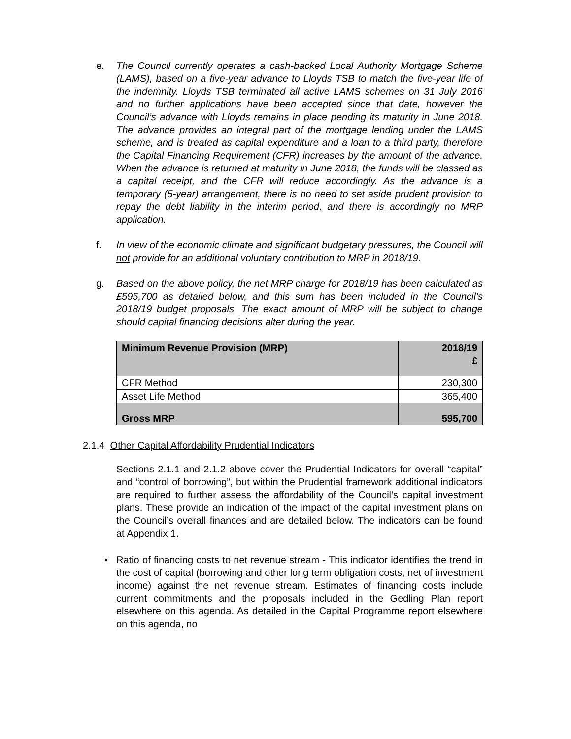e. The Council currently operates a cash-backed Local Authority Mortgage Scheme (LAMS), based on a five-year advance to Lloyds TSB to match the five-year life of the indemnity. Lloyds TSB terminated all active LAMS schemes on 31 July 2016 and no further applications have been accepted since that date, however the Council’s advance with Lloyds remains in place pending its maturity in June 2018. The advance provides an integral part of the mortgage lending under the LAMS scheme, and is treated as capital expenditure and a loan to a third party, therefore the Capital Financing Requirement (CFR) increases by the amount of the advance. When the advance is returned at maturity in June 2018, the funds will be classed as a capital receipt, and the CFR will reduce accordingly. As the advance is a temporary (5-year) arrangement, there is no need to set aside prudent provision to repay the debt liability in the interim period, and there is accordingly no MRP application.
f. In view of the economic climate and significant budgetary pressures, the Council will not provide for an additional voluntary contribution to MRP in 2018/19.
g. Based on the above policy, the net MRP charge for 2018/19 has been calculated as £595,700 as detailed below, and this sum has been included in the Council’s 2018/19 budget proposals. The exact amount of MRP will be subject to change should capital financing decisions alter during the year.
| Minimum Revenue Provision (MRP) | 2018/19 £ |
| --- | --- |
| CFR Method | 230,300 |
| Asset Life Method | 365,400 |
| Gross MRP | 595,700 |
2.1.4 Other Capital Affordability Prudential Indicators
Sections 2.1.1 and 2.1.2 above cover the Prudential Indicators for overall “capital” and “control of borrowing”, but within the Prudential framework additional indicators are required to further assess the affordability of the Council’s capital investment plans. These provide an indication of the impact of the capital investment plans on the Council’s overall finances and are detailed below. The indicators can be found at Appendix 1.
• Ratio of financing costs to net revenue stream - This indicator identifies the trend in the cost of capital (borrowing and other long term obligation costs, net of investment income) against the net revenue stream. Estimates of financing costs include current commitments and the proposals included in the Gedling Plan report elsewhere on this agenda. As detailed in the Capital Programme report elsewhere on this agenda, no